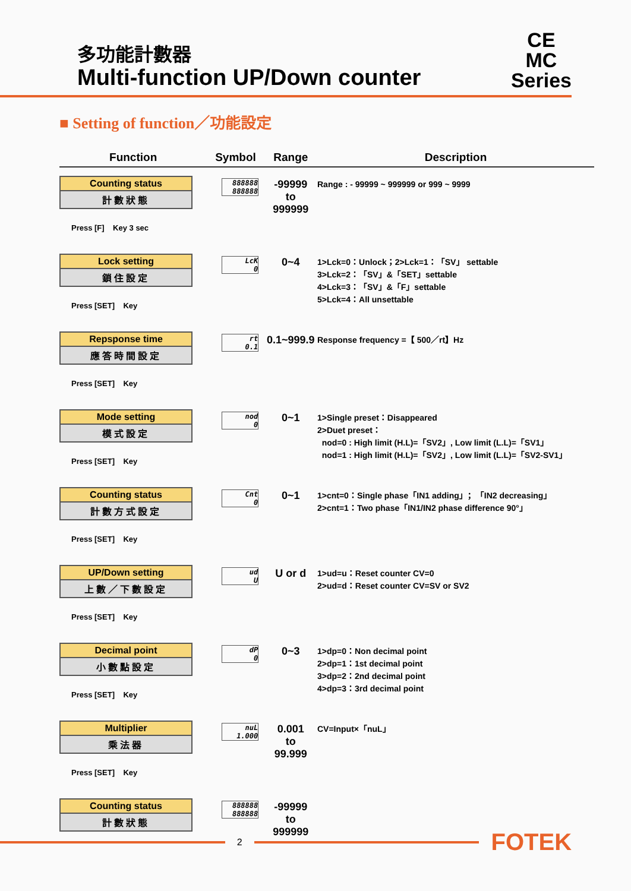多功能計數器
Multi-function UP/Down counter
CE
MC
Series
■ Setting of function／功能設定
| Function | Symbol | Range | Description |
| --- | --- | --- | --- |
| Counting status 計數狀態 Press [F] Key 3 sec | 888888 888888 | -99999 to 999999 | Range : - 99999 ~ 999999 or 999 ~ 9999 |
| Lock setting 鎖住設定 Press [SET] Key | LcK 0 | 0~4 | 1>Lck=0：Unlock；2>Lck=1：「SV」 settable 3>Lck=2：「SV」&「SET」settable 4>Lck=3：「SV」&「F」settable 5>Lck=4：All unsettable |
| Repsponse time 應答時間設定 Press [SET] Key | rt 0.1 | 0.1~999.9 | Response frequency =【 500／rt】Hz |
| Mode setting 模式設定 Press [SET] Key | nod 0 | 0~1 | 1>Single preset：Disappeared 2>Duet preset： nod=0 : High limit (H.L)=「SV2」, Low limit (L.L)=「SV1」 nod=1 : High limit (H.L)=「SV2」, Low limit (L.L)=「SV2-SV1」 |
| Counting status 計數方式設定 Press [SET] Key | Cnt 0 | 0~1 | 1>cnt=0：Single phase「IN1 adding」；「IN2 decreasing」 2>cnt=1：Two phase「IN1/IN2 phase difference 90°」 |
| UP/Down setting 上數／下數設定 Press [SET] Key | ud U | U or d | 1>ud=u：Reset counter CV=0 2>ud=d：Reset counter CV=SV or SV2 |
| Decimal point 小數點設定 Press [SET] Key | dP 0 | 0~3 | 1>dp=0：Non decimal point 2>dp=1：1st decimal point 3>dp=2：2nd decimal point 4>dp=3：3rd decimal point |
| Multiplier 乘法器 Press [SET] Key | nuL 1.000 | 0.001 to 99.999 | CV=Input×「nuL」 |
| Counting status 計數狀態 | 888888 888888 | -99999 to 999999 | |
2
FOTEK